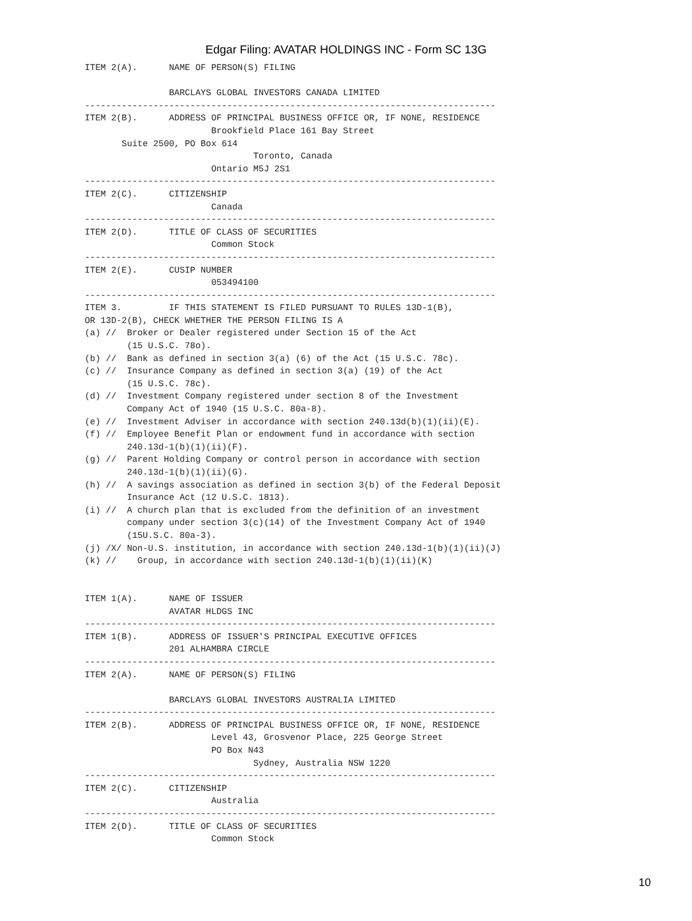Edgar Filing: AVATAR HOLDINGS INC - Form SC 13G
ITEM 2(A).      NAME OF PERSON(S) FILING

                BARCLAYS GLOBAL INVESTORS CANADA LIMITED
------------------------------------------------------------------------------
ITEM 2(B).      ADDRESS OF PRINCIPAL BUSINESS OFFICE OR, IF NONE, RESIDENCE
                        Brookfield Place 161 Bay Street
       Suite 2500, PO Box 614
                                Toronto, Canada
                        Ontario M5J 2S1
------------------------------------------------------------------------------
ITEM 2(C).      CITIZENSHIP
                        Canada
------------------------------------------------------------------------------
ITEM 2(D).      TITLE OF CLASS OF SECURITIES
                        Common Stock
------------------------------------------------------------------------------
ITEM 2(E).      CUSIP NUMBER
                        053494100
------------------------------------------------------------------------------
ITEM 3.         IF THIS STATEMENT IS FILED PURSUANT TO RULES 13D-1(B),
OR 13D-2(B), CHECK WHETHER THE PERSON FILING IS A
(a) //  Broker or Dealer registered under Section 15 of the Act
        (15 U.S.C. 78o).
(b) //  Bank as defined in section 3(a) (6) of the Act (15 U.S.C. 78c).
(c) //  Insurance Company as defined in section 3(a) (19) of the Act
        (15 U.S.C. 78c).
(d) //  Investment Company registered under section 8 of the Investment
        Company Act of 1940 (15 U.S.C. 80a-8).
(e) //  Investment Adviser in accordance with section 240.13d(b)(1)(ii)(E).
(f) //  Employee Benefit Plan or endowment fund in accordance with section
        240.13d-1(b)(1)(ii)(F).
(g) //  Parent Holding Company or control person in accordance with section
        240.13d-1(b)(1)(ii)(G).
(h) //  A savings association as defined in section 3(b) of the Federal Deposit
        Insurance Act (12 U.S.C. 1813).
(i) //  A church plan that is excluded from the definition of an investment
        company under section 3(c)(14) of the Investment Company Act of 1940
        (15U.S.C. 80a-3).
(j) /X/ Non-U.S. institution, in accordance with section 240.13d-1(b)(1)(ii)(J)
(k) //    Group, in accordance with section 240.13d-1(b)(1)(ii)(K)


ITEM 1(A).      NAME OF ISSUER
                AVATAR HLDGS INC
------------------------------------------------------------------------------
ITEM 1(B).      ADDRESS OF ISSUER'S PRINCIPAL EXECUTIVE OFFICES
                201 ALHAMBRA CIRCLE
------------------------------------------------------------------------------
ITEM 2(A).      NAME OF PERSON(S) FILING

                BARCLAYS GLOBAL INVESTORS AUSTRALIA LIMITED
------------------------------------------------------------------------------
ITEM 2(B).      ADDRESS OF PRINCIPAL BUSINESS OFFICE OR, IF NONE, RESIDENCE
                        Level 43, Grosvenor Place, 225 George Street
                        PO Box N43
                                Sydney, Australia NSW 1220
------------------------------------------------------------------------------
ITEM 2(C).      CITIZENSHIP
                        Australia
------------------------------------------------------------------------------
ITEM 2(D).      TITLE OF CLASS OF SECURITIES
                        Common Stock
10